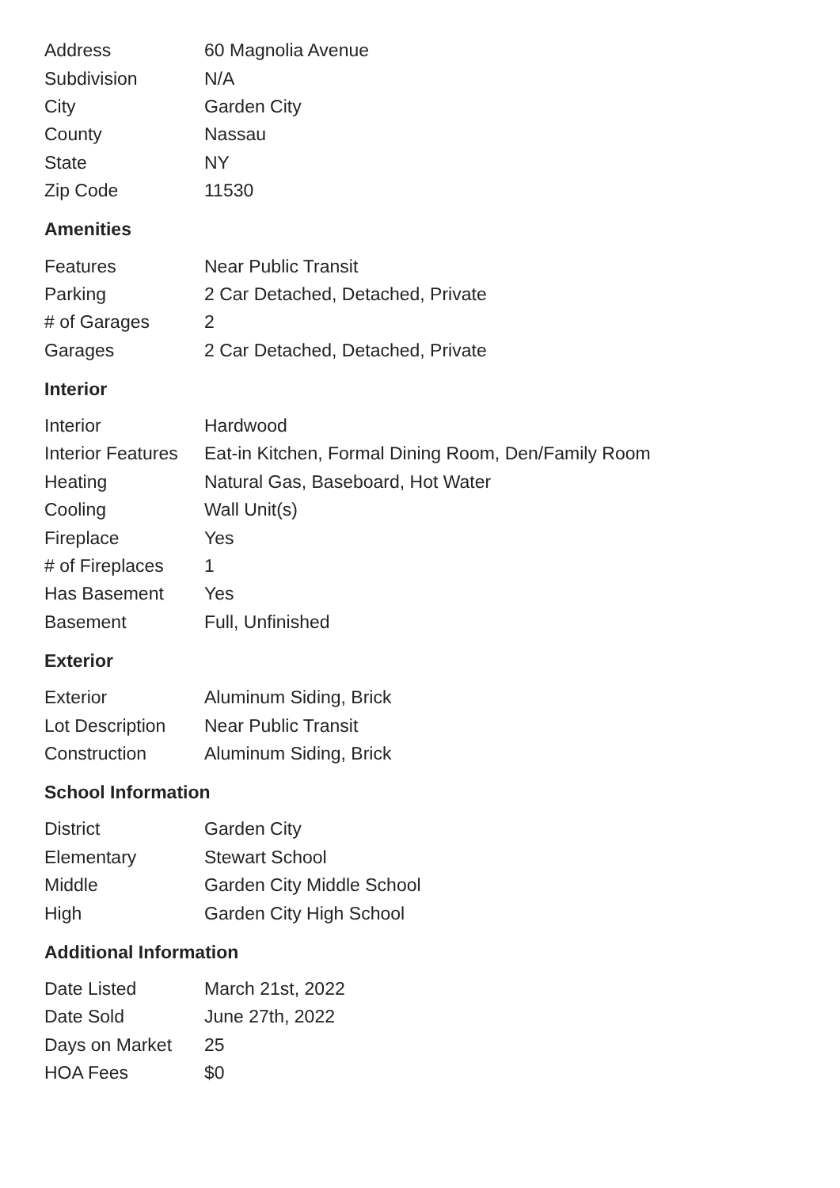| Address | 60 Magnolia Avenue |
| Subdivision | N/A |
| City | Garden City |
| County | Nassau |
| State | NY |
| Zip Code | 11530 |
Amenities
| Features | Near Public Transit |
| Parking | 2 Car Detached, Detached, Private |
| # of Garages | 2 |
| Garages | 2 Car Detached, Detached, Private |
Interior
| Interior | Hardwood |
| Interior Features | Eat-in Kitchen, Formal Dining Room, Den/Family Room |
| Heating | Natural Gas, Baseboard, Hot Water |
| Cooling | Wall Unit(s) |
| Fireplace | Yes |
| # of Fireplaces | 1 |
| Has Basement | Yes |
| Basement | Full, Unfinished |
Exterior
| Exterior | Aluminum Siding, Brick |
| Lot Description | Near Public Transit |
| Construction | Aluminum Siding, Brick |
School Information
| District | Garden City |
| Elementary | Stewart School |
| Middle | Garden City Middle School |
| High | Garden City High School |
Additional Information
| Date Listed | March 21st, 2022 |
| Date Sold | June 27th, 2022 |
| Days on Market | 25 |
| HOA Fees | $0 |